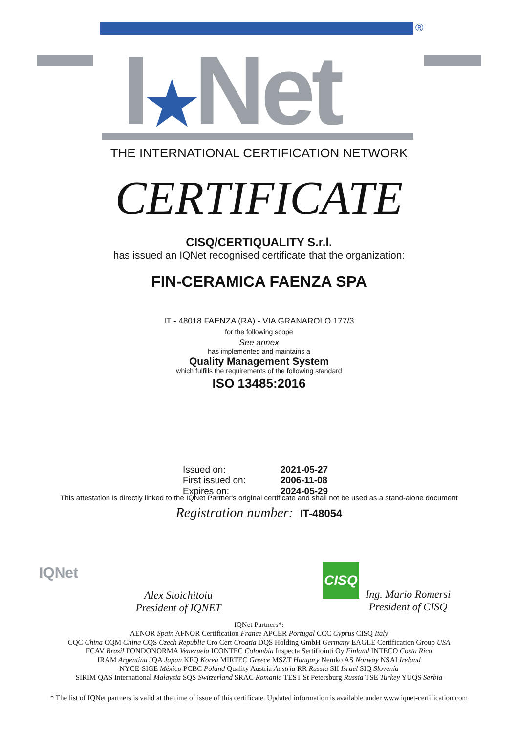®
I★Net
THE INTERNATIONAL CERTIFICATION NETWORK
CERTIFICATE
CISQ/CERTIQUALITY S.r.l.
has issued an IQNet recognised certificate that the organization:
FIN-CERAMICA FAENZA SPA
IT - 48018 FAENZA (RA) - VIA GRANAROLO 177/3
for the following scope
See annex
has implemented and maintains a
Quality Management System
which fulfills the requirements of the following standard
ISO 13485:2016
Issued on: 2021-05-27
First issued on: 2006-11-08
Expires on: 2024-05-29
This attestation is directly linked to the IQNet Partner's original certificate and shall not be used as a stand-alone document
Registration number: IT-48054
IQNet
Alex Stoichitoiu
President of IQNET
CISQ
Ing. Mario Romersi
President of CISQ
IQNet Partners*:
AENOR Spain AFNOR Certification France APCER Portugal CCC Cyprus CISQ Italy
CQC China CQM China CQS Czech Republic Cro Cert Croatia DQS Holding GmbH Germany EAGLE Certification Group USA
FCAV Brazil FONDONORMA Venezuela ICONTEC Colombia Inspecta Sertifiointi Oy Finland INTECO Costa Rica
IRAM Argentina JQA Japan KFQ Korea MIRTEC Greece MSZT Hungary Nemko AS Norway NSAI Ireland
NYCE-SIGE México PCBC Poland Quality Austria Austria RR Russia SII Israel SIQ Slovenia
SIRIM QAS International Malaysia SQS Switzerland SRAC Romania TEST St Petersburg Russia TSE Turkey YUQS Serbia
* The list of IQNet partners is valid at the time of issue of this certificate. Updated information is available under www.iqnet-certification.com